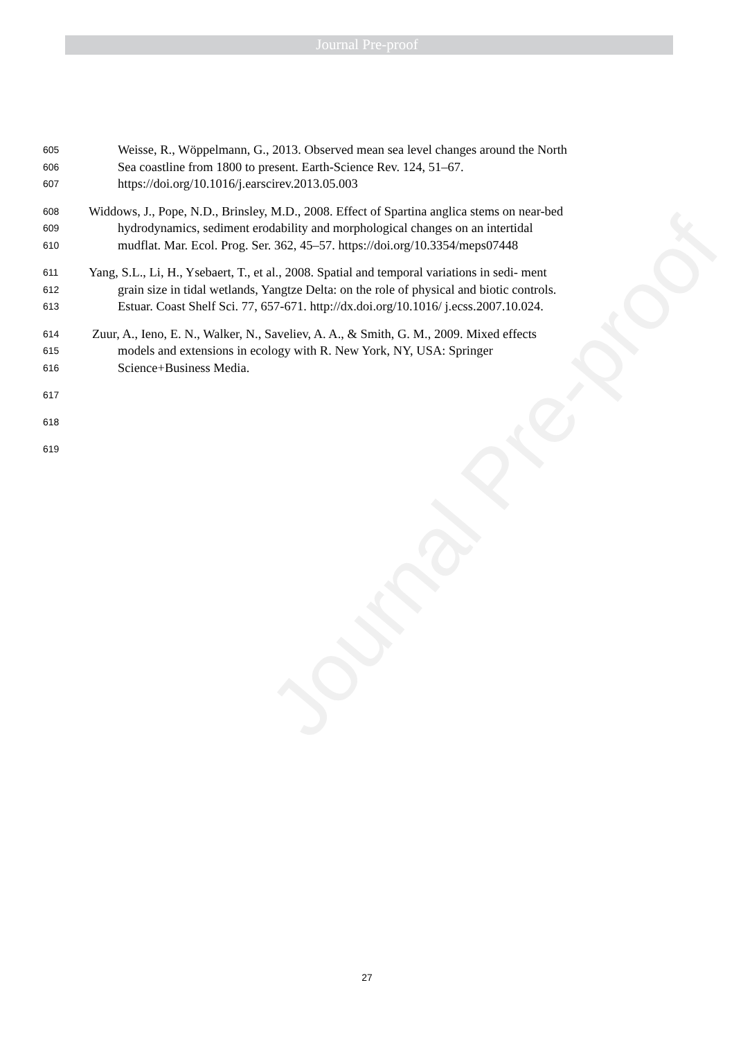Journal Pre-proof
Journal Pre-proof
605 Weisse, R., Wöppelmann, G., 2013. Observed mean sea level changes around the North
606 Sea coastline from 1800 to present. Earth-Science Rev. 124, 51–67.
607 https://doi.org/10.1016/j.earscirev.2013.05.003
608 Widdows, J., Pope, N.D., Brinsley, M.D., 2008. Effect of Spartina anglica stems on near-bed
609 hydrodynamics, sediment erodability and morphological changes on an intertidal
610 mudflat. Mar. Ecol. Prog. Ser. 362, 45–57. https://doi.org/10.3354/meps07448
611 Yang, S.L., Li, H., Ysebaert, T., et al., 2008. Spatial and temporal variations in sedi- ment
612 grain size in tidal wetlands, Yangtze Delta: on the role of physical and biotic controls.
613 Estuar. Coast Shelf Sci. 77, 657-671. http://dx.doi.org/10.1016/ j.ecss.2007.10.024.
614 Zuur, A., Ieno, E. N., Walker, N., Saveliev, A. A., & Smith, G. M., 2009. Mixed effects
615 models and extensions in ecology with R. New York, NY, USA: Springer
616 Science+Business Media.
617
618
619
27